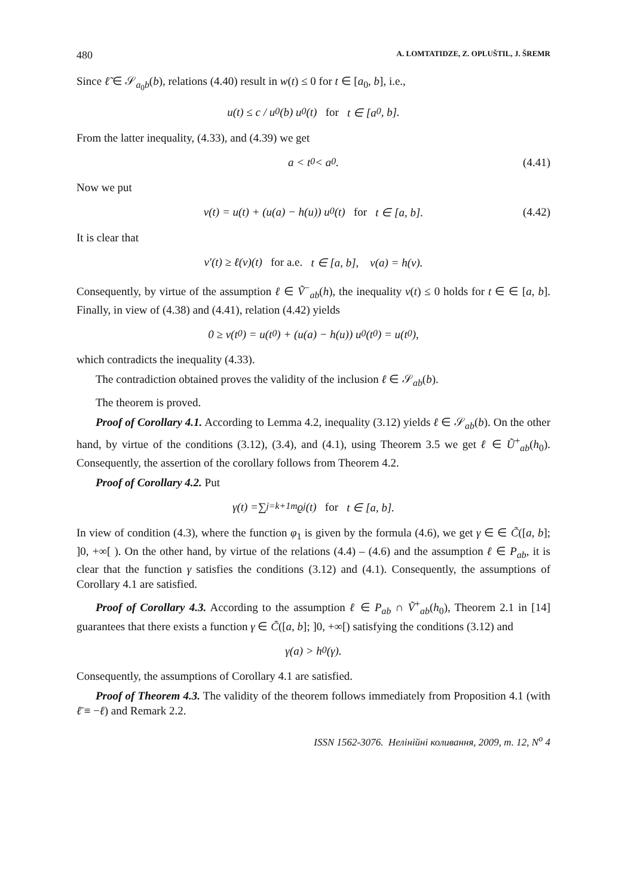480 A. LOMTATIDZE, Z. OPLUŠTIL, J. ŠREMR
Since ℓ̃ ∈ 𝒮<sub>a<sub>0</sub>b</sub>(b), relations (4.40) result in w(t) ≤ 0 for t ∈ [a<sub>0</sub>, b], i.e.,
u(t) ≤ c / u<sub>0</sub>(b) u<sub>0</sub>(t) for t ∈ [a<sub>0</sub>, b].
From the latter inequality, (4.33), and (4.39) we get
a < t<sub>0</sub> < a<sub>0</sub>. (4.41)
Now we put
v(t) = u(t) + (u(a) − h(u)) u<sub>0</sub>(t) for t ∈ [a, b]. (4.42)
It is clear that
v′(t) ≥ ℓ(v)(t) for a.e. t ∈ [a, b], v(a) = h(v).
Consequently, by virtue of the assumption ℓ ∈ Ṽ<sup>−</sup><sub>ab</sub>(h), the inequality v(t) ≤ 0 holds for t ∈ ∈ [a, b]. Finally, in view of (4.38) and (4.41), relation (4.42) yields
0 ≥ v(t<sub>0</sub>) = u(t<sub>0</sub>) + (u(a) − h(u)) u<sub>0</sub>(t<sub>0</sub>) = u(t<sub>0</sub>),
which contradicts the inequality (4.33).
The contradiction obtained proves the validity of the inclusion ℓ ∈ 𝒮<sub>ab</sub>(b).
The theorem is proved.
Proof of Corollary 4.1. According to Lemma 4.2, inequality (3.12) yields ℓ ∈ 𝒮<sub>ab</sub>(b). On the other hand, by virtue of the conditions (3.12), (3.4), and (4.1), using Theorem 3.5 we get ℓ ∈ Ũ<sup>+</sup><sub>ab</sub>(h<sub>0</sub>). Consequently, the assertion of the corollary follows from Theorem 4.2.
Proof of Corollary 4.2. Put
γ(t) = ∑<sub>j=k+1</sub><sup>m</sup> ϱ<sub>j</sub>(t) for t ∈ [a, b].
In view of condition (4.3), where the function φ<sub>1</sub> is given by the formula (4.6), we get γ ∈ ∈ C̃([a, b]; ]0, +∞[ ). On the other hand, by virtue of the relations (4.4) – (4.6) and the assumption ℓ ∈ P<sub>ab</sub>, it is clear that the function γ satisfies the conditions (3.12) and (4.1). Consequently, the assumptions of Corollary 4.1 are satisfied.
Proof of Corollary 4.3. According to the assumption ℓ ∈ P<sub>ab</sub> ∩ Ṽ<sup>+</sup><sub>ab</sub>(h<sub>0</sub>), Theorem 2.1 in [14] guarantees that there exists a function γ ∈ C̃([a, b]; ]0, +∞[) satisfying the conditions (3.12) and
γ(a) > h<sub>0</sub>(γ).
Consequently, the assumptions of Corollary 4.1 are satisfied.
Proof of Theorem 4.3. The validity of the theorem follows immediately from Proposition 4.1 (with ℓ̄ ≡ −ℓ) and Remark 2.2.
ISSN 1562-3076. Нелінійні коливання, 2009, т. 12, N<sup>o</sup> 4